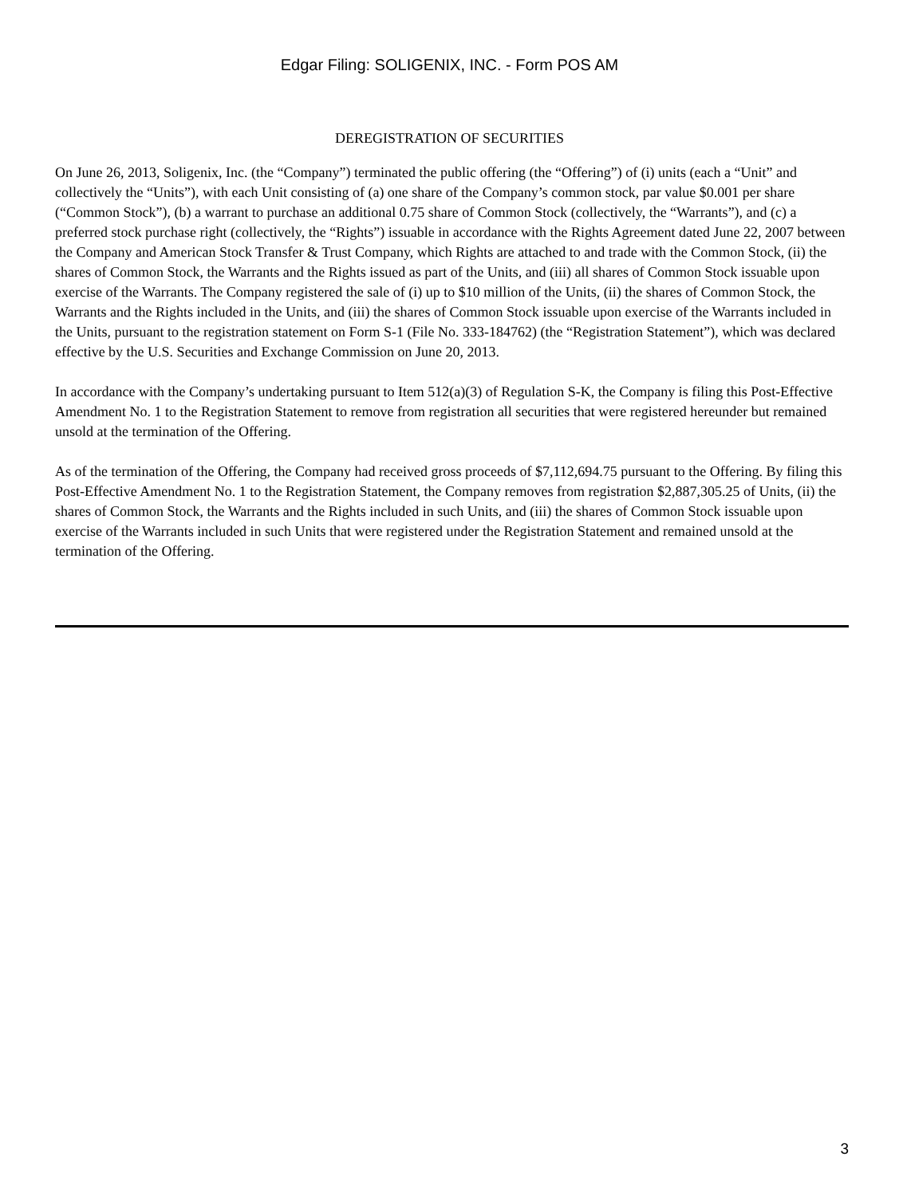Edgar Filing: SOLIGENIX, INC. - Form POS AM
DEREGISTRATION OF SECURITIES
On June 26, 2013, Soligenix, Inc. (the “Company”) terminated the public offering (the “Offering”) of (i) units (each a “Unit” and collectively the “Units”), with each Unit consisting of (a) one share of the Company’s common stock, par value $0.001 per share (“Common Stock”), (b) a warrant to purchase an additional 0.75 share of Common Stock (collectively, the “Warrants”), and (c) a preferred stock purchase right (collectively, the “Rights”) issuable in accordance with the Rights Agreement dated June 22, 2007 between the Company and American Stock Transfer & Trust Company, which Rights are attached to and trade with the Common Stock, (ii) the shares of Common Stock, the Warrants and the Rights issued as part of the Units, and (iii) all shares of Common Stock issuable upon exercise of the Warrants. The Company registered the sale of (i) up to $10 million of the Units, (ii) the shares of Common Stock, the Warrants and the Rights included in the Units, and (iii) the shares of Common Stock issuable upon exercise of the Warrants included in the Units, pursuant to the registration statement on Form S-1 (File No. 333-184762) (the “Registration Statement”), which was declared effective by the U.S. Securities and Exchange Commission on June 20, 2013.
In accordance with the Company’s undertaking pursuant to Item 512(a)(3) of Regulation S-K, the Company is filing this Post-Effective Amendment No. 1 to the Registration Statement to remove from registration all securities that were registered hereunder but remained unsold at the termination of the Offering.
As of the termination of the Offering, the Company had received gross proceeds of $7,112,694.75 pursuant to the Offering. By filing this Post-Effective Amendment No. 1 to the Registration Statement, the Company removes from registration $2,887,305.25 of Units, (ii) the shares of Common Stock, the Warrants and the Rights included in such Units, and (iii) the shares of Common Stock issuable upon exercise of the Warrants included in such Units that were registered under the Registration Statement and remained unsold at the termination of the Offering.
3